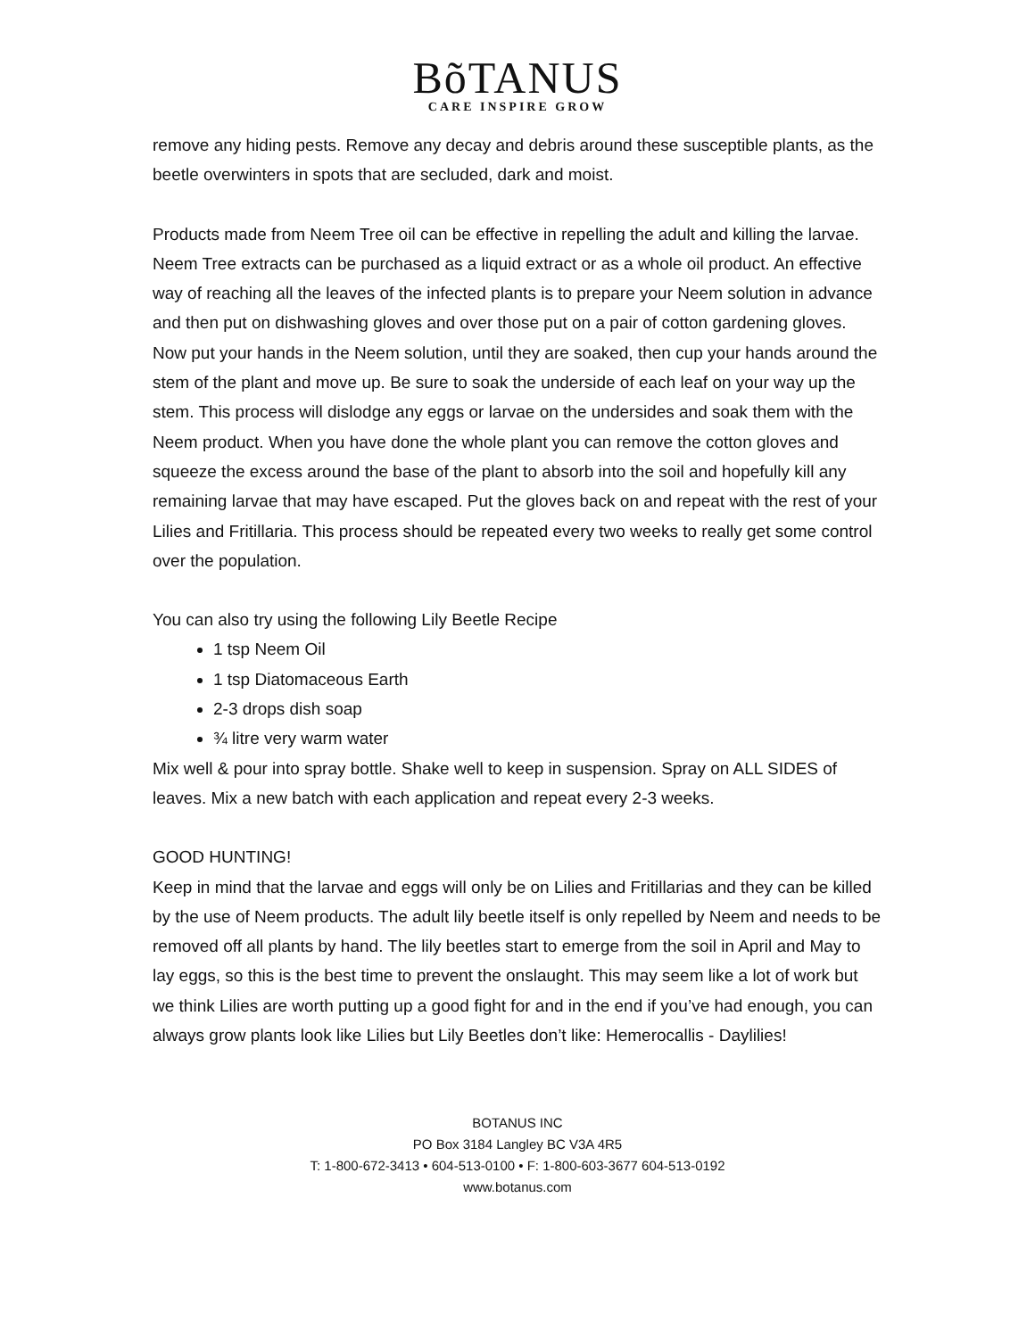BõTANUS
CARE INSPIRE GROW
remove any hiding pests. Remove any decay and debris around these susceptible plants, as the beetle overwinters in spots that are secluded, dark and moist.
Products made from Neem Tree oil can be effective in repelling the adult and killing the larvae. Neem Tree extracts can be purchased as a liquid extract or as a whole oil product. An effective way of reaching all the leaves of the infected plants is to prepare your Neem solution in advance and then put on dishwashing gloves and over those put on a pair of cotton gardening gloves. Now put your hands in the Neem solution, until they are soaked, then cup your hands around the stem of the plant and move up. Be sure to soak the underside of each leaf on your way up the stem. This process will dislodge any eggs or larvae on the undersides and soak them with the Neem product. When you have done the whole plant you can remove the cotton gloves and squeeze the excess around the base of the plant to absorb into the soil and hopefully kill any remaining larvae that may have escaped. Put the gloves back on and repeat with the rest of your Lilies and Fritillaria. This process should be repeated every two weeks to really get some control over the population.
You can also try using the following Lily Beetle Recipe
1 tsp Neem Oil
1 tsp Diatomaceous Earth
2-3 drops dish soap
¾ litre very warm water
Mix well & pour into spray bottle. Shake well to keep in suspension. Spray on ALL SIDES of leaves. Mix a new batch with each application and repeat every 2-3 weeks.
GOOD HUNTING!
Keep in mind that the larvae and eggs will only be on Lilies and Fritillarias and they can be killed by the use of Neem products. The adult lily beetle itself is only repelled by Neem and needs to be removed off all plants by hand. The lily beetles start to emerge from the soil in April and May to lay eggs, so this is the best time to prevent the onslaught. This may seem like a lot of work but we think Lilies are worth putting up a good fight for and in the end if you’ve had enough, you can always grow plants look like Lilies but Lily Beetles don’t like: Hemerocallis - Daylilies!
BOTANUS INC
PO Box 3184 Langley BC V3A 4R5
T: 1-800-672-3413 • 604-513-0100 • F: 1-800-603-3677 604-513-0192
www.botanus.com